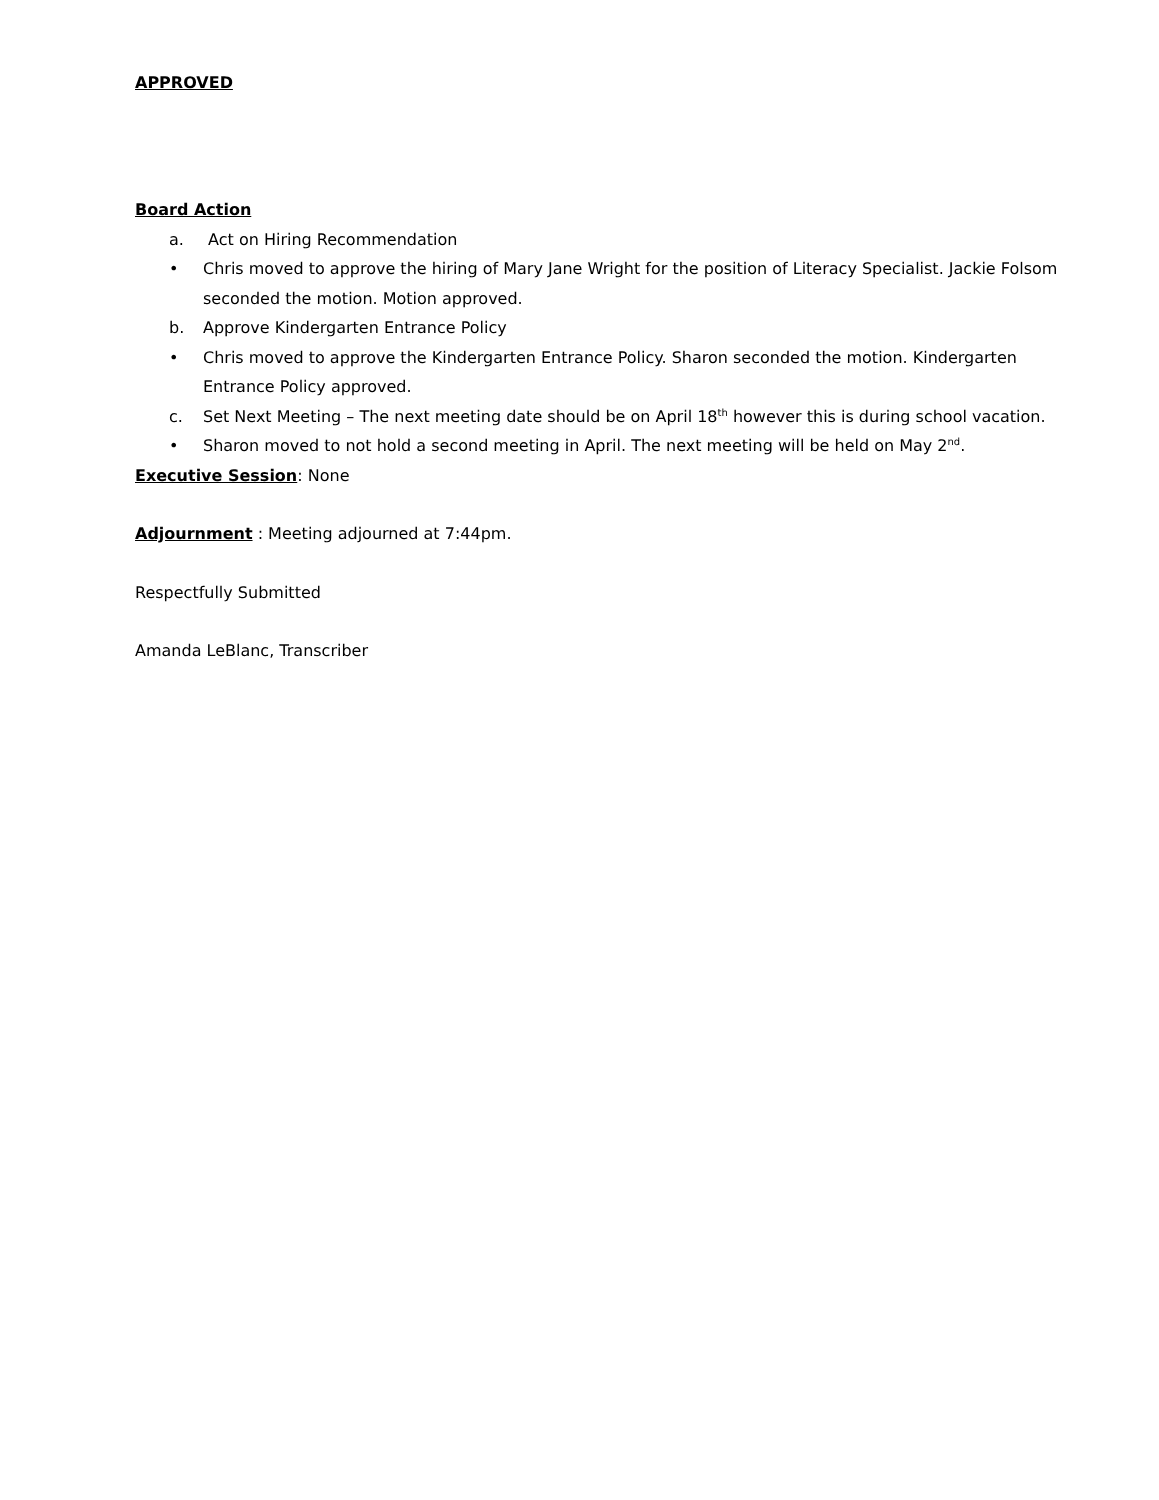APPROVED
Board Action
a. Act on Hiring Recommendation
• Chris moved to approve the hiring of Mary Jane Wright for the position of Literacy Specialist. Jackie Folsom seconded the motion. Motion approved.
b. Approve Kindergarten Entrance Policy
• Chris moved to approve the Kindergarten Entrance Policy. Sharon seconded the motion. Kindergarten Entrance Policy approved.
c. Set Next Meeting – The next meeting date should be on April 18<sup>th</sup> however this is during school vacation.
• Sharon moved to not hold a second meeting in April. The next meeting will be held on May 2<sup>nd</sup>.
Executive Session: None
Adjournment : Meeting adjourned at 7:44pm.
Respectfully Submitted
Amanda LeBlanc, Transcriber